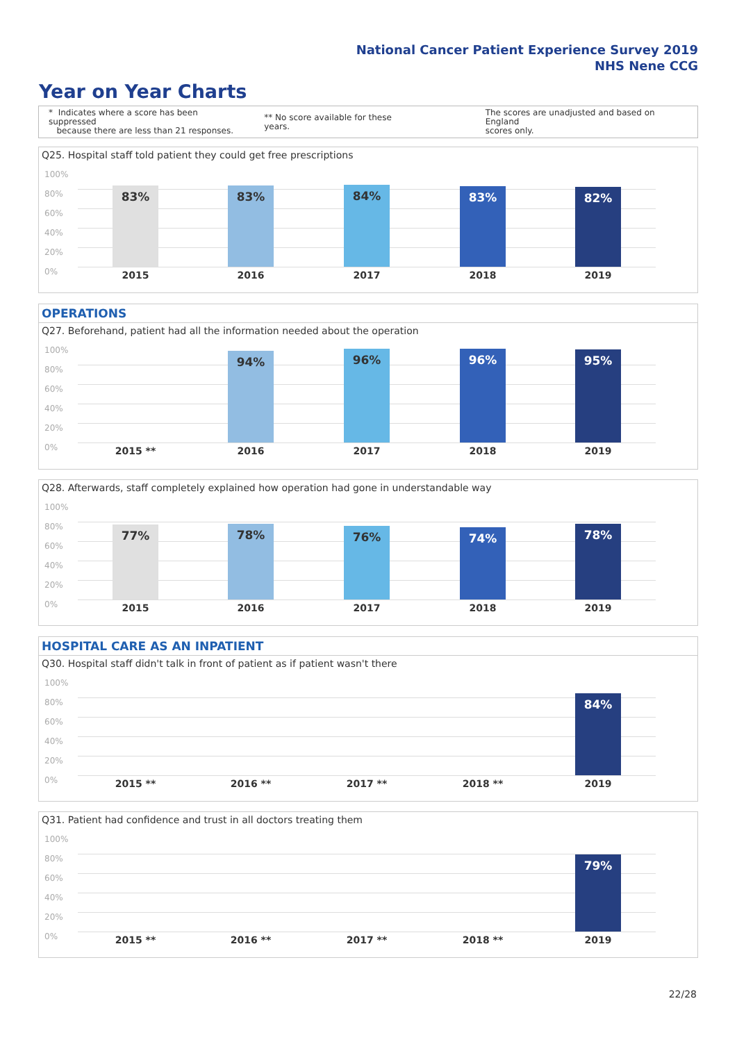National Cancer Patient Experience Survey 2019
NHS Nene CCG
Year on Year Charts
* Indicates where a score has been suppressed
because there are less than 21 responses.
** No score available for these years.
The scores are unadjusted and based on England
scores only.
Q25. Hospital staff told patient they could get free prescriptions
100%
80%
60%
40%
20%
0%
83% 83% 84% 83% 82%
2015 2016 2017 2018 2019
OPERATIONS
Q27. Beforehand, patient had all the information needed about the operation
100%
80%
60%
40%
20%
0%
94% 96% 96% 95%
2015 ** 2016 2017 2018 2019
Q28. Afterwards, staff completely explained how operation had gone in understandable way
100%
80%
60%
40%
20%
0%
77% 78% 76% 74% 78%
2015 2016 2017 2018 2019
HOSPITAL CARE AS AN INPATIENT
Q30. Hospital staff didn't talk in front of patient as if patient wasn't there
100%
80%
60%
40%
20%
0%
84%
2015 ** 2016 ** 2017 ** 2018 ** 2019
Q31. Patient had confidence and trust in all doctors treating them
100%
80%
60%
40%
20%
0%
79%
2015 ** 2016 ** 2017 ** 2018 ** 2019
22/28